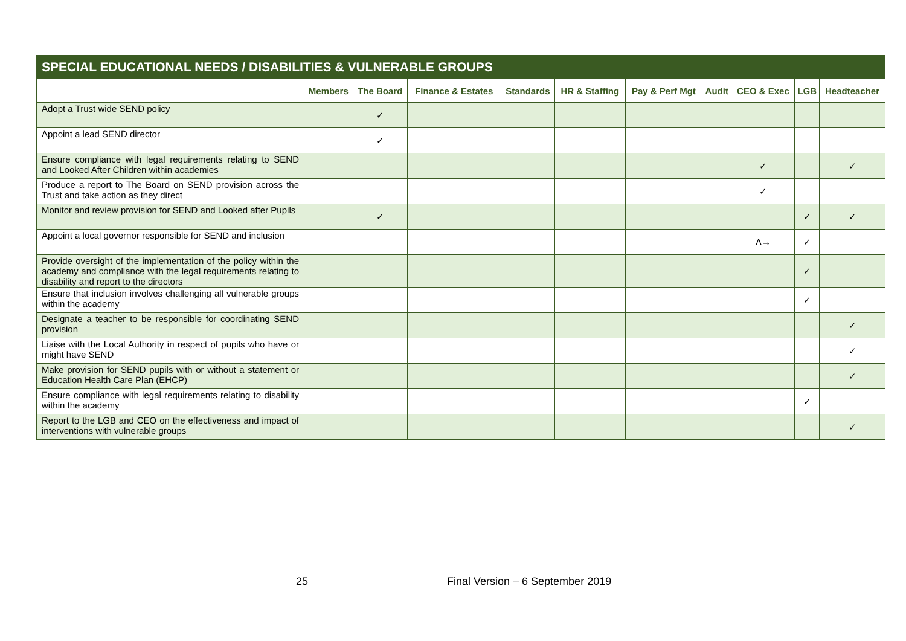| SPECIAL EDUCATIONAL NEEDS / DISABILITIES & VULNERABLE GROUPS | | | | | | | | | | |
| --- | --- | --- | --- | --- | --- | --- | --- | --- | --- | --- |
| | Members | The Board | Finance & Estates | Standards | HR & Staffing | Pay & Perf Mgt | Audit | CEO & Exec | LGB | Headteacher |
| Adopt a Trust wide SEND policy | | ✓ | | | | | | | | |
| Appoint a lead SEND director | | ✓ | | | | | | | | |
| Ensure compliance with legal requirements relating to SEND and Looked After Children within academies | | | | | | | | ✓ | | ✓ |
| Produce a report to The Board on SEND provision across the Trust and take action as they direct | | | | | | | | ✓ | | |
| Monitor and review provision for SEND and Looked after Pupils | | ✓ | | | | | | | ✓ | ✓ |
| Appoint a local governor responsible for SEND and inclusion | | | | | | | | A→ | ✓ | |
| Provide oversight of the implementation of the policy within the academy and compliance with the legal requirements relating to disability and report to the directors | | | | | | | | | ✓ | |
| Ensure that inclusion involves challenging all vulnerable groups within the academy | | | | | | | | | ✓ | |
| Designate a teacher to be responsible for coordinating SEND provision | | | | | | | | | | ✓ |
| Liaise with the Local Authority in respect of pupils who have or might have SEND | | | | | | | | | | ✓ |
| Make provision for SEND pupils with or without a statement or Education Health Care Plan (EHCP) | | | | | | | | | | ✓ |
| Ensure compliance with legal requirements relating to disability within the academy | | | | | | | | | ✓ | |
| Report to the LGB and CEO on the effectiveness and impact of interventions with vulnerable groups | | | | | | | | | | ✓ |
25 Final Version – 6 September 2019